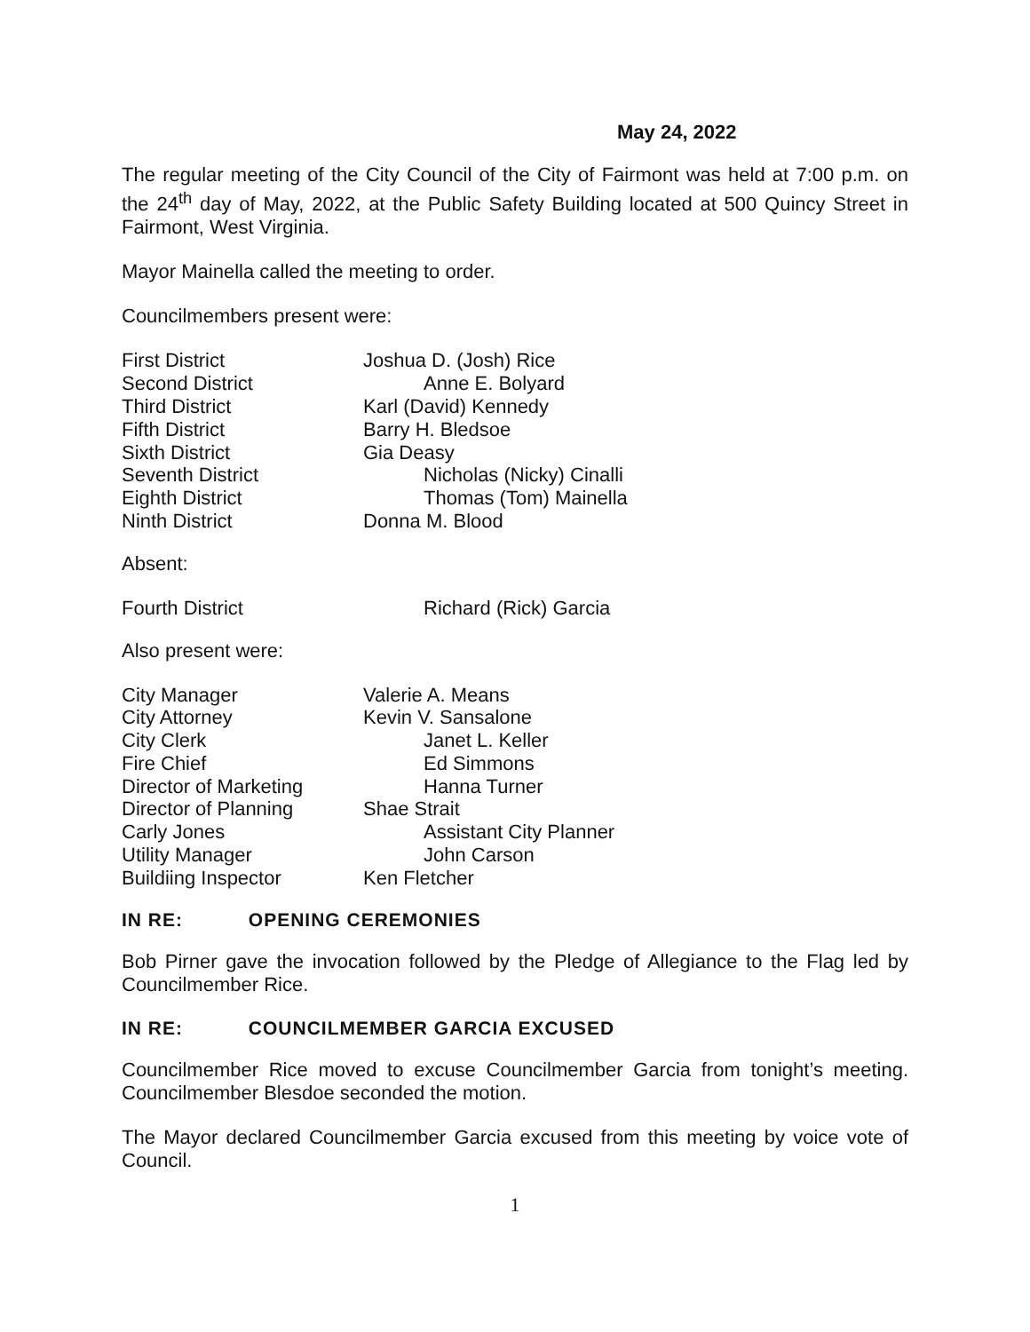May 24, 2022
The regular meeting of the City Council of the City of Fairmont was held at 7:00 p.m. on the 24<sup>th</sup> day of May, 2022, at the Public Safety Building located at 500 Quincy Street in Fairmont, West Virginia.
Mayor Mainella called the meeting to order.
Councilmembers present were:
| First District | Joshua D. (Josh) Rice |
| Second District | Anne E. Bolyard |
| Third District | Karl (David) Kennedy |
| Fifth District | Barry H. Bledsoe |
| Sixth District | Gia Deasy |
| Seventh District | Nicholas (Nicky) Cinalli |
| Eighth District | Thomas (Tom) Mainella |
| Ninth District | Donna M. Blood |
Absent:
| Fourth District | Richard (Rick) Garcia |
Also present were:
| City Manager | Valerie A. Means |
| City Attorney | Kevin V. Sansalone |
| City Clerk | Janet L. Keller |
| Fire Chief | Ed Simmons |
| Director of Marketing | Hanna Turner |
| Director of Planning | Shae Strait |
| Carly Jones | Assistant City Planner |
| Utility Manager | John Carson |
| Buildiing Inspector | Ken Fletcher |
IN RE: OPENING CEREMONIES
Bob Pirner gave the invocation followed by the Pledge of Allegiance to the Flag led by Councilmember Rice.
IN RE: COUNCILMEMBER GARCIA EXCUSED
Councilmember Rice moved to excuse Councilmember Garcia from tonight’s meeting. Councilmember Blesdoe seconded the motion.
The Mayor declared Councilmember Garcia excused from this meeting by voice vote of Council.
1